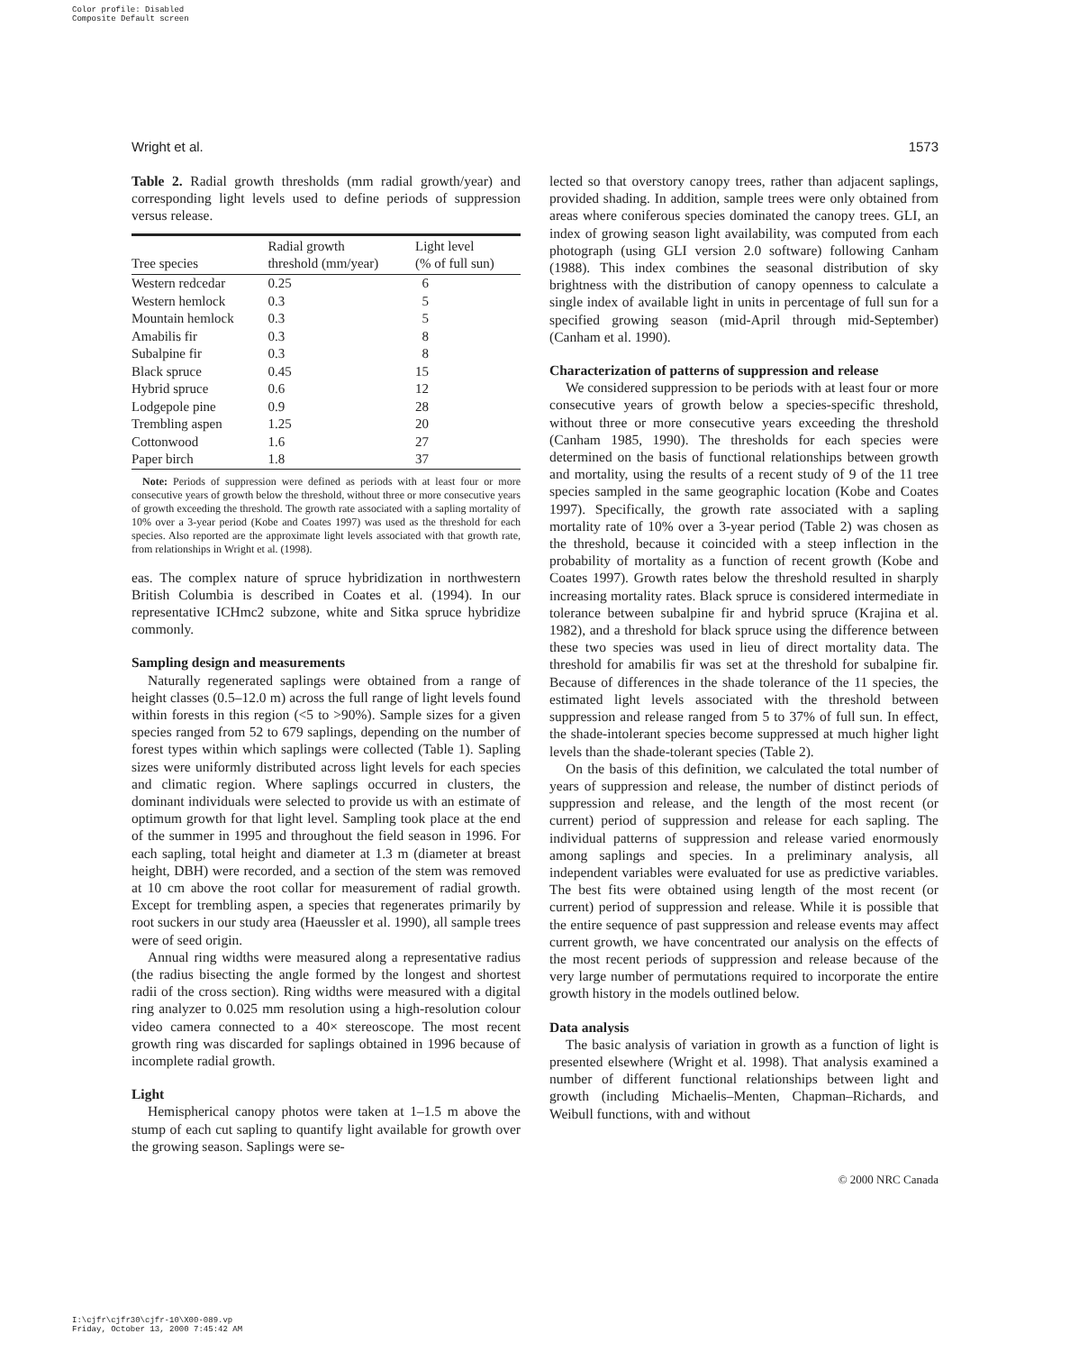Color profile: Disabled
Composite Default screen
Wright et al. 1573
Table 2. Radial growth thresholds (mm radial growth/year) and corresponding light levels used to define periods of suppression versus release.
| Tree species | Radial growth threshold (mm/year) | Light level (% of full sun) |
| --- | --- | --- |
| Western redcedar | 0.25 | 6 |
| Western hemlock | 0.3 | 5 |
| Mountain hemlock | 0.3 | 5 |
| Amabilis fir | 0.3 | 8 |
| Subalpine fir | 0.3 | 8 |
| Black spruce | 0.45 | 15 |
| Hybrid spruce | 0.6 | 12 |
| Lodgepole pine | 0.9 | 28 |
| Trembling aspen | 1.25 | 20 |
| Cottonwood | 1.6 | 27 |
| Paper birch | 1.8 | 37 |
Note: Periods of suppression were defined as periods with at least four or more consecutive years of growth below the threshold, without three or more consecutive years of growth exceeding the threshold. The growth rate associated with a sapling mortality of 10% over a 3-year period (Kobe and Coates 1997) was used as the threshold for each species. Also reported are the approximate light levels associated with that growth rate, from relationships in Wright et al. (1998).
eas. The complex nature of spruce hybridization in northwestern British Columbia is described in Coates et al. (1994). In our representative ICHmc2 subzone, white and Sitka spruce hybridize commonly.
Sampling design and measurements
Naturally regenerated saplings were obtained from a range of height classes (0.5–12.0 m) across the full range of light levels found within forests in this region (<5 to >90%). Sample sizes for a given species ranged from 52 to 679 saplings, depending on the number of forest types within which saplings were collected (Table 1). Sapling sizes were uniformly distributed across light levels for each species and climatic region. Where saplings occurred in clusters, the dominant individuals were selected to provide us with an estimate of optimum growth for that light level. Sampling took place at the end of the summer in 1995 and throughout the field season in 1996. For each sapling, total height and diameter at 1.3 m (diameter at breast height, DBH) were recorded, and a section of the stem was removed at 10 cm above the root collar for measurement of radial growth. Except for trembling aspen, a species that regenerates primarily by root suckers in our study area (Haeussler et al. 1990), all sample trees were of seed origin.
Annual ring widths were measured along a representative radius (the radius bisecting the angle formed by the longest and shortest radii of the cross section). Ring widths were measured with a digital ring analyzer to 0.025 mm resolution using a high-resolution colour video camera connected to a 40× stereoscope. The most recent growth ring was discarded for saplings obtained in 1996 because of incomplete radial growth.
Light
Hemispherical canopy photos were taken at 1–1.5 m above the stump of each cut sapling to quantify light available for growth over the growing season. Saplings were se-
lected so that overstory canopy trees, rather than adjacent saplings, provided shading. In addition, sample trees were only obtained from areas where coniferous species dominated the canopy trees. GLI, an index of growing season light availability, was computed from each photograph (using GLI version 2.0 software) following Canham (1988). This index combines the seasonal distribution of sky brightness with the distribution of canopy openness to calculate a single index of available light in units in percentage of full sun for a specified growing season (mid-April through mid-September) (Canham et al. 1990).
Characterization of patterns of suppression and release
We considered suppression to be periods with at least four or more consecutive years of growth below a species-specific threshold, without three or more consecutive years exceeding the threshold (Canham 1985, 1990). The thresholds for each species were determined on the basis of functional relationships between growth and mortality, using the results of a recent study of 9 of the 11 tree species sampled in the same geographic location (Kobe and Coates 1997). Specifically, the growth rate associated with a sapling mortality rate of 10% over a 3-year period (Table 2) was chosen as the threshold, because it coincided with a steep inflection in the probability of mortality as a function of recent growth (Kobe and Coates 1997). Growth rates below the threshold resulted in sharply increasing mortality rates. Black spruce is considered intermediate in tolerance between subalpine fir and hybrid spruce (Krajina et al. 1982), and a threshold for black spruce using the difference between these two species was used in lieu of direct mortality data. The threshold for amabilis fir was set at the threshold for subalpine fir. Because of differences in the shade tolerance of the 11 species, the estimated light levels associated with the threshold between suppression and release ranged from 5 to 37% of full sun. In effect, the shade-intolerant species become suppressed at much higher light levels than the shade-tolerant species (Table 2).
On the basis of this definition, we calculated the total number of years of suppression and release, the number of distinct periods of suppression and release, and the length of the most recent (or current) period of suppression and release for each sapling. The individual patterns of suppression and release varied enormously among saplings and species. In a preliminary analysis, all independent variables were evaluated for use as predictive variables. The best fits were obtained using length of the most recent (or current) period of suppression and release. While it is possible that the entire sequence of past suppression and release events may affect current growth, we have concentrated our analysis on the effects of the most recent periods of suppression and release because of the very large number of permutations required to incorporate the entire growth history in the models outlined below.
Data analysis
The basic analysis of variation in growth as a function of light is presented elsewhere (Wright et al. 1998). That analysis examined a number of different functional relationships between light and growth (including Michaelis–Menten, Chapman–Richards, and Weibull functions, with and without
© 2000 NRC Canada
I:\cjfr\cjfr30\cjfr-10\X00-089.vp
Friday, October 13, 2000 7:45:42 AM